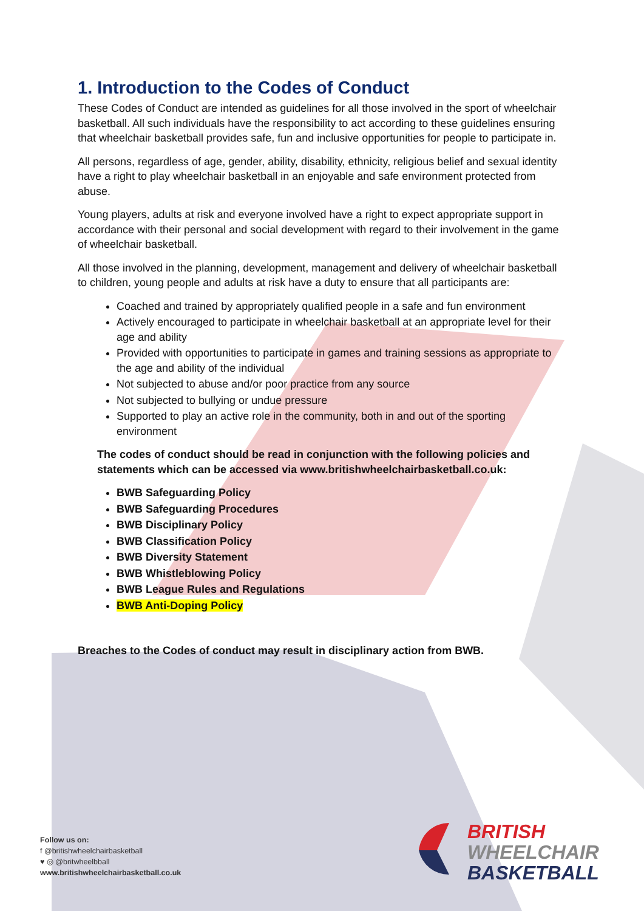1. Introduction to the Codes of Conduct
These Codes of Conduct are intended as guidelines for all those involved in the sport of wheelchair basketball. All such individuals have the responsibility to act according to these guidelines ensuring that wheelchair basketball provides safe, fun and inclusive opportunities for people to participate in.
All persons, regardless of age, gender, ability, disability, ethnicity, religious belief and sexual identity have a right to play wheelchair basketball in an enjoyable and safe environment protected from abuse.
Young players, adults at risk and everyone involved have a right to expect appropriate support in accordance with their personal and social development with regard to their involvement in the game of wheelchair basketball.
All those involved in the planning, development, management and delivery of wheelchair basketball to children, young people and adults at risk have a duty to ensure that all participants are:
Coached and trained by appropriately qualified people in a safe and fun environment
Actively encouraged to participate in wheelchair basketball at an appropriate level for their age and ability
Provided with opportunities to participate in games and training sessions as appropriate to the age and ability of the individual
Not subjected to abuse and/or poor practice from any source
Not subjected to bullying or undue pressure
Supported to play an active role in the community, both in and out of the sporting environment
The codes of conduct should be read in conjunction with the following policies and statements which can be accessed via www.britishwheelchairbasketball.co.uk:
BWB Safeguarding Policy
BWB Safeguarding Procedures
BWB Disciplinary Policy
BWB Classification Policy
BWB Diversity Statement
BWB Whistleblowing Policy
BWB League Rules and Regulations
BWB Anti-Doping Policy
Breaches to the Codes of conduct may result in disciplinary action from BWB.
Follow us on:
f @britishwheelchairbasketball
♥ ◎ @britwheelbball
www.britishwheelchairbasketball.co.uk
BRITISH
WHEELCHAIR
BASKETBALL